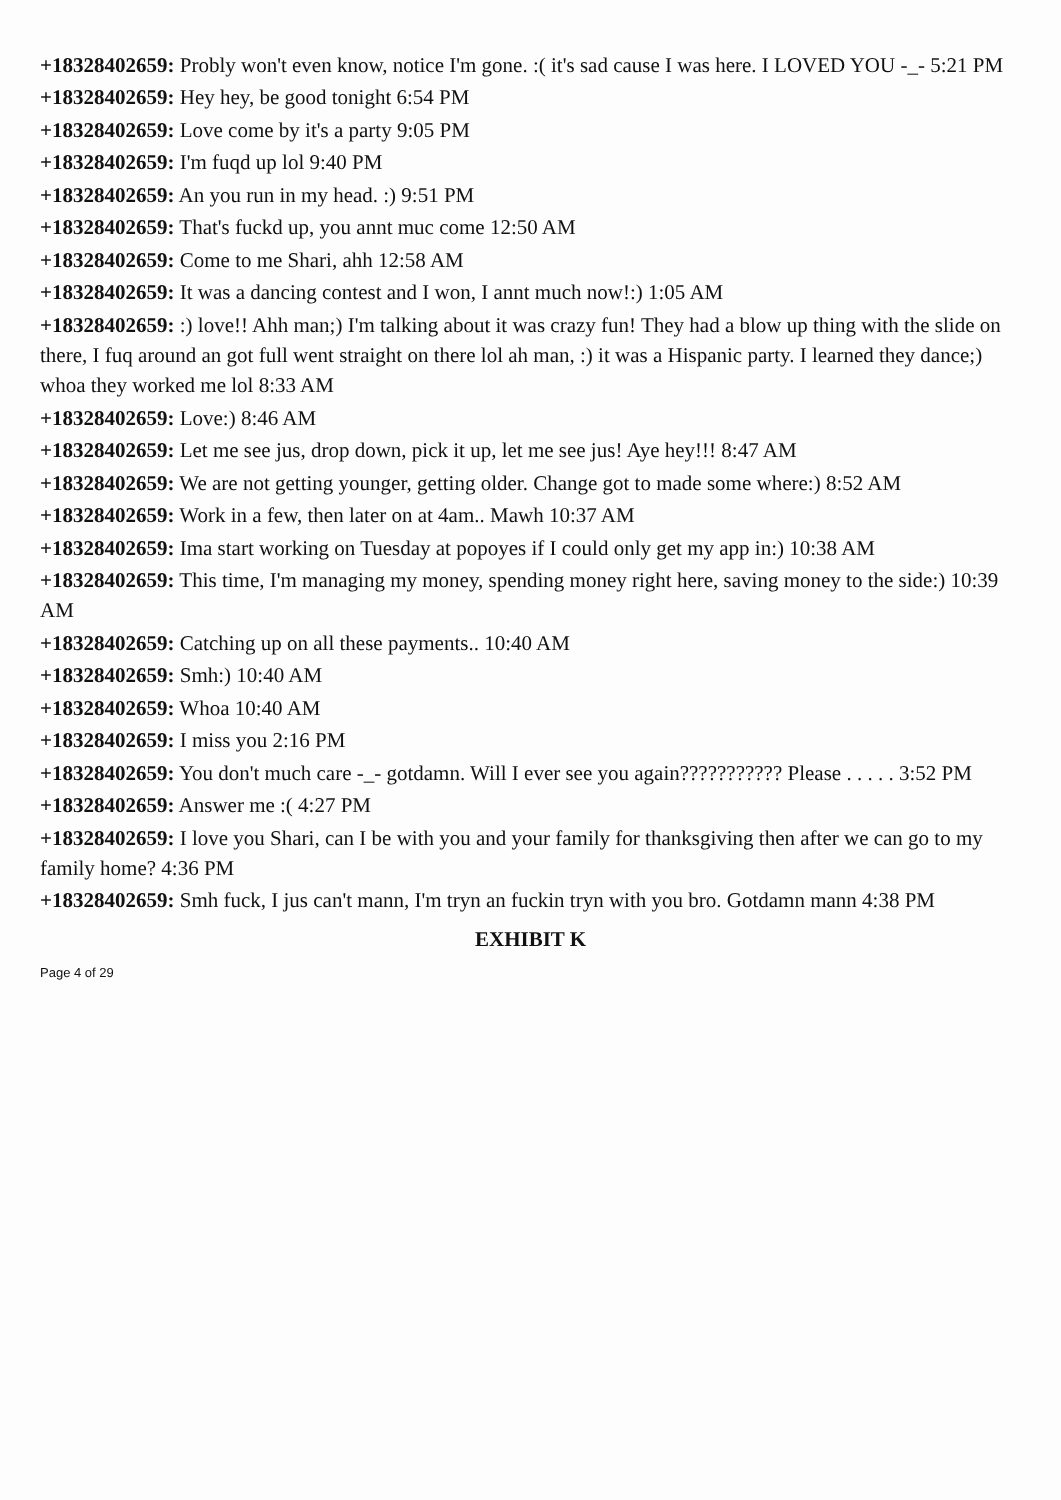+18328402659: Probly won't even know, notice I'm gone. :( it's sad cause I was here. I LOVED YOU -_- 5:21 PM
+18328402659: Hey hey, be good tonight 6:54 PM
+18328402659: Love come by it's a party 9:05 PM
+18328402659: I'm fuqd up lol 9:40 PM
+18328402659: An you run in my head. :) 9:51 PM
+18328402659: That's fuckd up, you annt muc come 12:50 AM
+18328402659: Come to me Shari, ahh 12:58 AM
+18328402659: It was a dancing contest and I won, I annt much now!:) 1:05 AM
+18328402659: :) love!! Ahh man;) I'm talking about it was crazy fun! They had a blow up thing with the slide on there, I fuq around an got full went straight on there lol ah man, :) it was a Hispanic party. I learned they dance;) whoa they worked me lol 8:33 AM
+18328402659: Love:) 8:46 AM
+18328402659: Let me see jus, drop down, pick it up, let me see jus! Aye hey!!! 8:47 AM
+18328402659: We are not getting younger, getting older. Change got to made some where:) 8:52 AM
+18328402659: Work in a few, then later on at 4am.. Mawh 10:37 AM
+18328402659: Ima start working on Tuesday at popoyes if I could only get my app in:) 10:38 AM
+18328402659: This time, I'm managing my money, spending money right here, saving money to the side:) 10:39 AM
+18328402659: Catching up on all these payments.. 10:40 AM
+18328402659: Smh:) 10:40 AM
+18328402659: Whoa 10:40 AM
+18328402659: I miss you 2:16 PM
+18328402659: You don't much care -_- gotdamn. Will I ever see you again??????????? Please . . . . . 3:52 PM
+18328402659: Answer me :( 4:27 PM
+18328402659: I love you Shari, can I be with you and your family for thanksgiving then after we can go to my family home? 4:36 PM
+18328402659: Smh fuck, I jus can't mann, I'm tryn an fuckin tryn with you bro. Gotdamn mann 4:38 PM
EXHIBIT K
Page 4 of 29